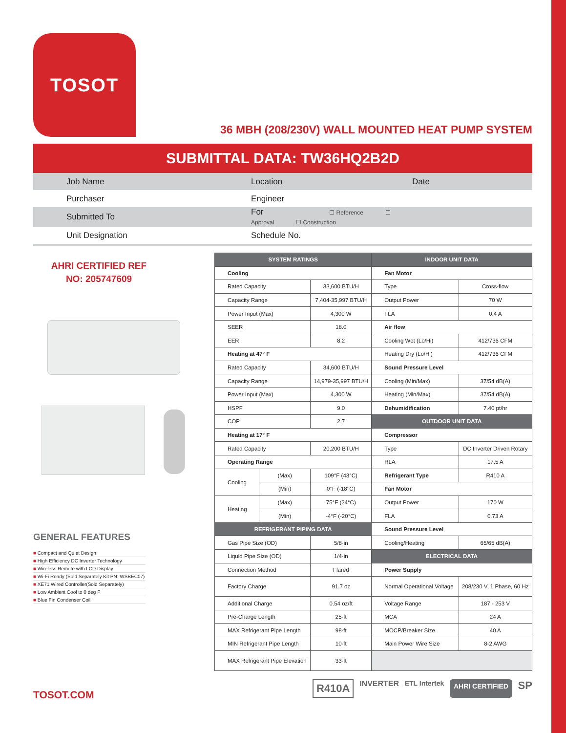TOSOT
36 MBH (208/230V) WALL MOUNTED HEAT PUMP SYSTEM
SUBMITTAL DATA: TW36HQ2B2D
| | Job Name | Location | Date |
| | Purchaser | Engineer | |
| | Submitted To | For ☐ Reference ☐ Approval ☐ Construction | |
| | Unit Designation | Schedule No. | |
AHRI CERTIFIED REF
NO: 205747609
GENERAL FEATURES
■ Compact and Quiet Design
■ High Efficiency DC Inverter Technology
■ Wireless Remote with LCD Display
■ Wi-Fi Ready (Sold Separately Kit PN: WSBEC07)
■ XE71 Wired Controller(Sold Separately)
■ Low Ambient Cool to 0 deg F
■ Blue Fin Condenser Coil
TOSOT.COM
| SYSTEM RATINGS | | | INDOOR UNIT DATA | |
| --- | --- | --- | --- | --- |
| Cooling | | | Fan Motor | |
| Rated Capacity | | 33,600 BTU/H | Type | Cross-flow |
| Capacity Range | | 7,404-35,997 BTU/H | Output Power | 70 W |
| Power Input (Max) | | 4,300 W | FLA | 0.4 A |
| SEER | | 18.0 | Air flow | |
| EER | | 8.2 | Cooling Wet (Lo/Hi) | 412/736 CFM |
| Heating at 47° F | | | Heating Dry (Lo/Hi) | 412/736 CFM |
| Rated Capacity | | 34,600 BTU/H | Sound Pressure Level | |
| Capacity Range | | 14,979-35,997 BTU/H | Cooling (Min/Max) | 37/54 dB(A) |
| Power Input (Max) | | 4,300 W | Heating (Min/Max) | 37/54 dB(A) |
| HSPF | | 9.0 | Dehumidification | 7.40 pt/hr |
| COP | | 2.7 | OUTDOOR UNIT DATA | |
| Heating at 17° F | | | Compressor | |
| Rated Capacity | | 20,200 BTU/H | Type | DC Inverter Driven Rotary |
| Operating Range | | | RLA | 17.5 A |
| Cooling | (Max) | 109°F (43°C) | Refrigerant Type | R410 A |
| | (Min) | 0°F (-18°C) | Fan Motor | |
| Heating | (Max) | 75°F (24°C) | Output Power | 170 W |
| | (Min) | -4°F (-20°C) | FLA | 0.73 A |
| REFRIGERANT PIPING DATA | | | Sound Pressure Level | |
| Gas Pipe Size (OD) | | 5/8-in | Cooling/Heating | 65/65 dB(A) |
| Liquid Pipe Size (OD) | | 1/4-in | ELECTRICAL DATA | |
| Connection Method | | Flared | Power Supply | |
| Factory Charge | | 91.7 oz | Normal Operational Voltage | 208/230 V, 1 Phase, 60 Hz |
| Additional Charge | | 0.54 oz/ft | Voltage Range | 187 - 253 V |
| Pre-Charge Length | | 25-ft | MCA | 24 A |
| MAX Refrigerant Pipe Length | | 98-ft | MOCP/Breaker Size | 40 A |
| MIN Refrigerant Pipe Length | | 10-ft | Main Power Wire Size | 8-2 AWG |
| MAX Refrigerant Pipe Elevation | | 33-ft | | |
R410A INVERTER ETL Intertek AHRI CERTIFIED SP